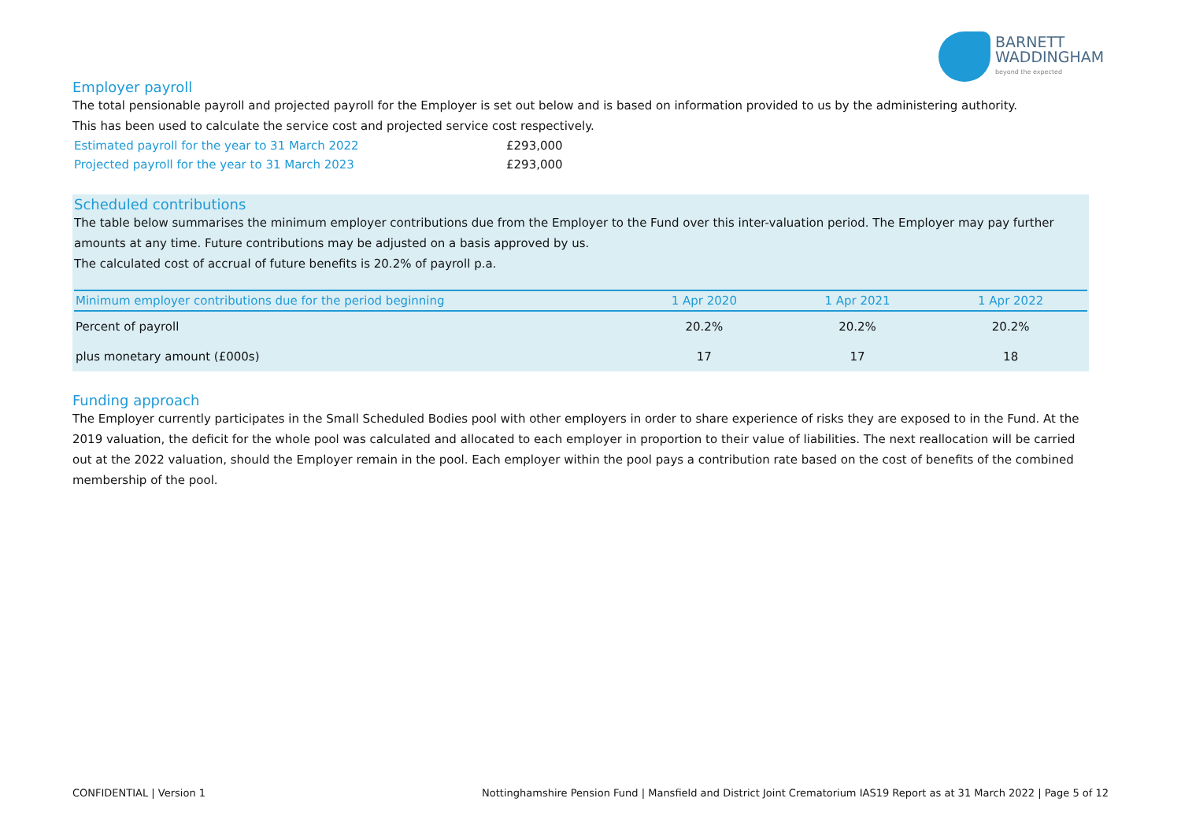BARNETT
WADDINGHAM
beyond the expected
Employer payroll
The total pensionable payroll and projected payroll for the Employer is set out below and is based on information provided to us by the administering authority.
This has been used to calculate the service cost and projected service cost respectively.
| Estimated payroll for the year to 31 March 2022 | £293,000 |
| Projected payroll for the year to 31 March 2023 | £293,000 |
Scheduled contributions
The table below summarises the minimum employer contributions due from the Employer to the Fund over this inter-valuation period. The Employer may pay further amounts at any time. Future contributions may be adjusted on a basis approved by us.
The calculated cost of accrual of future benefits is 20.2% of payroll p.a.
| Minimum employer contributions due for the period beginning | 1 Apr 2020 | 1 Apr 2021 | 1 Apr 2022 |
| --- | --- | --- | --- |
| Percent of payroll | 20.2% | 20.2% | 20.2% |
| plus monetary amount (£000s) | 17 | 17 | 18 |
Funding approach
The Employer currently participates in the Small Scheduled Bodies pool with other employers in order to share experience of risks they are exposed to in the Fund. At the 2019 valuation, the deficit for the whole pool was calculated and allocated to each employer in proportion to their value of liabilities. The next reallocation will be carried out at the 2022 valuation, should the Employer remain in the pool. Each employer within the pool pays a contribution rate based on the cost of benefits of the combined membership of the pool.
CONFIDENTIAL | Version 1 Nottinghamshire Pension Fund | Mansfield and District Joint Crematorium IAS19 Report as at 31 March 2022 | Page 5 of 12